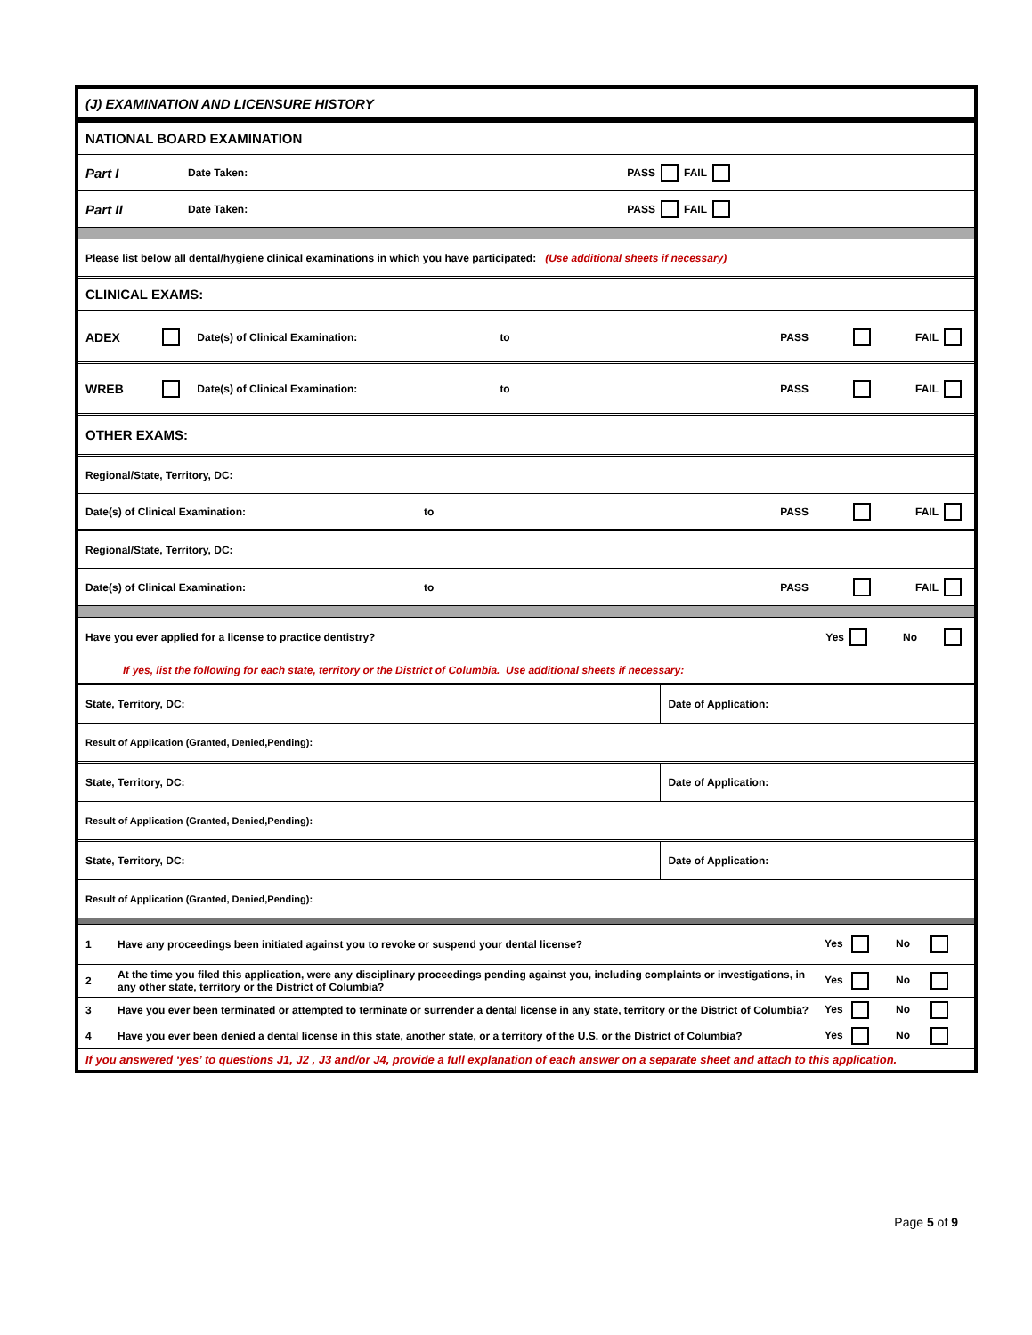(J) EXAMINATION AND LICENSURE HISTORY
NATIONAL BOARD EXAMINATION
Part I Date Taken: PASS FAIL
Part II Date Taken: PASS FAIL
Please list below all dental/hygiene clinical examinations in which you have participated: (Use additional sheets if necessary)
CLINICAL EXAMS:
ADEX Date(s) of Clinical Examination: to PASS FAIL
WREB Date(s) of Clinical Examination: to PASS FAIL
OTHER EXAMS:
Regional/State, Territory, DC:
Date(s) of Clinical Examination: to PASS FAIL
Regional/State, Territory, DC:
Date(s) of Clinical Examination: to PASS FAIL
Have you ever applied for a license to practice dentistry? Yes No
If yes, list the following for each state, territory or the District of Columbia. Use additional sheets if necessary:
| State, Territory, DC: | Date of Application: |
| Result of Application (Granted, Denied,Pending): | |
| State, Territory, DC: | Date of Application: |
| Result of Application (Granted, Denied,Pending): | |
| State, Territory, DC: | Date of Application: |
| Result of Application (Granted, Denied,Pending): | |
| 1 | Have any proceedings been initiated against you to revoke or suspend your dental license? | Yes No |
| 2 | At the time you filed this application, were any disciplinary proceedings pending against you, including complaints or investigations, in any other state, territory or the District of Columbia? | Yes No |
| 3 | Have you ever been terminated or attempted to terminate or surrender a dental license in any state, territory or the District of Columbia? | Yes No |
| 4 | Have you ever been denied a dental license in this state, another state, or a territory of the U.S. or the District of Columbia? | Yes No |
If you answered ‘yes’ to questions J1, J2 , J3 and/or J4, provide a full explanation of each answer on a separate sheet and attach to this application.
Page 5 of 9